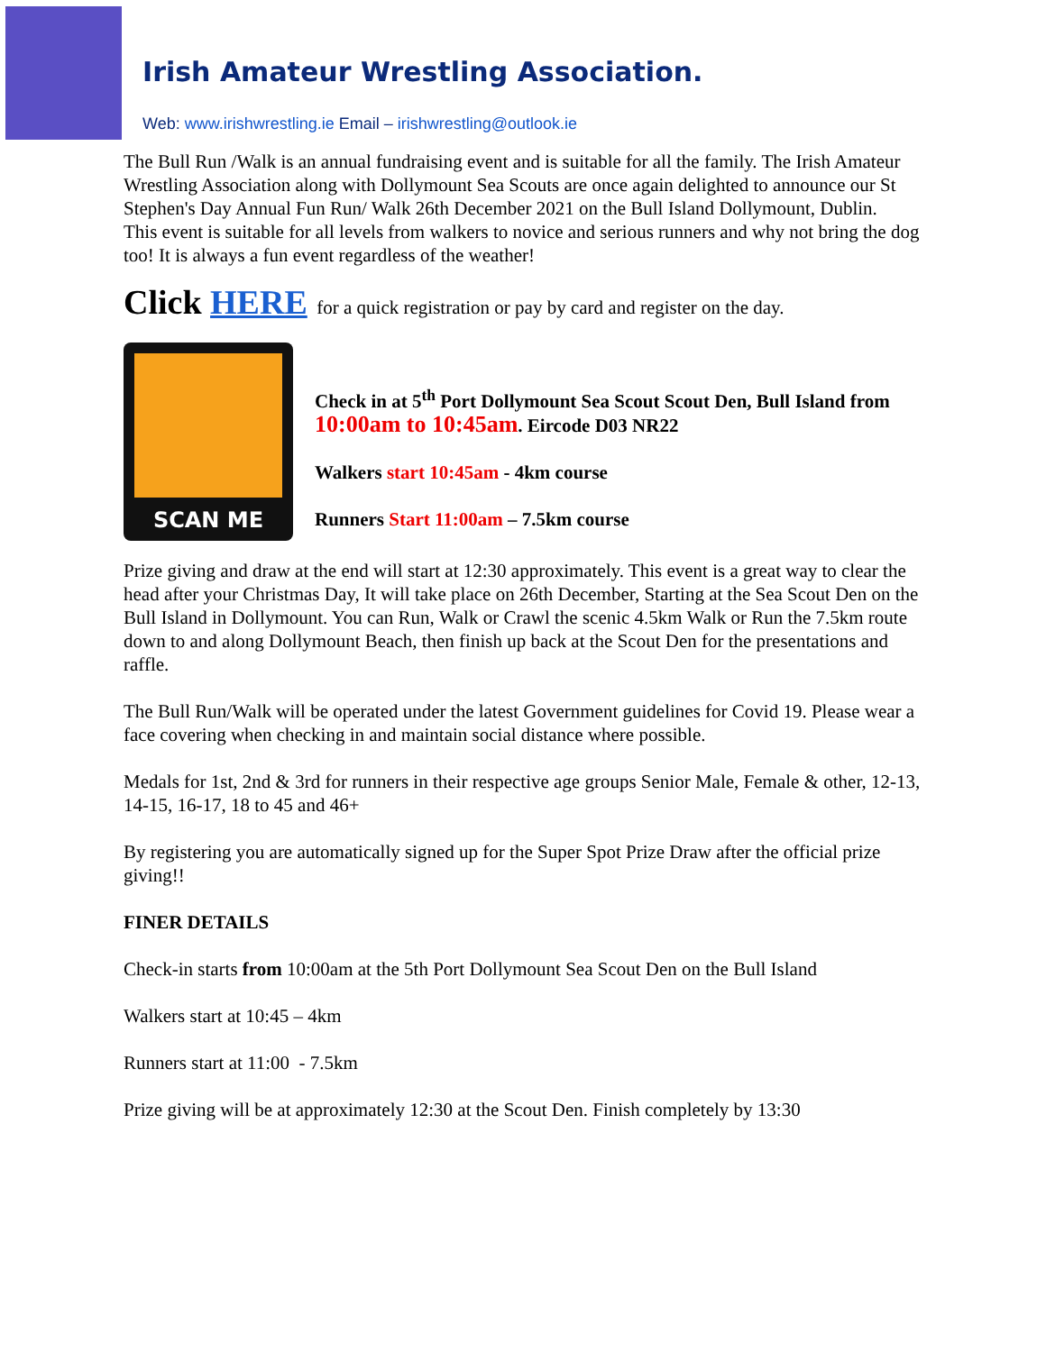Irish Amateur Wrestling Association.
Web: www.irishwrestling.ie Email – irishwrestling@outlook.ie
The Bull Run /Walk is an annual fundraising event and is suitable for all the family. The Irish Amateur Wrestling Association along with Dollymount Sea Scouts are once again delighted to announce our St Stephen's Day Annual Fun Run/ Walk 26th December 2021 on the Bull Island Dollymount, Dublin.
This event is suitable for all levels from walkers to novice and serious runners and why not bring the dog too! It is always a fun event regardless of the weather!
Click HERE for a quick registration or pay by card and register on the day.
SCAN ME
Check in at 5<sup>th</sup> Port Dollymount Sea Scout Scout Den, Bull Island from 10:00am to 10:45am. Eircode D03 NR22
Walkers start 10:45am - 4km course
Runners Start 11:00am – 7.5km course
Prize giving and draw at the end will start at 12:30 approximately. This event is a great way to clear the head after your Christmas Day, It will take place on 26th December, Starting at the Sea Scout Den on the Bull Island in Dollymount. You can Run, Walk or Crawl the scenic 4.5km Walk or Run the 7.5km route down to and along Dollymount Beach, then finish up back at the Scout Den for the presentations and raffle.
The Bull Run/Walk will be operated under the latest Government guidelines for Covid 19. Please wear a face covering when checking in and maintain social distance where possible.
Medals for 1st, 2nd & 3rd for runners in their respective age groups Senior Male, Female & other, 12-13, 14-15, 16-17, 18 to 45 and 46+
By registering you are automatically signed up for the Super Spot Prize Draw after the official prize giving!!
FINER DETAILS
Check-in starts from 10:00am at the 5th Port Dollymount Sea Scout Den on the Bull Island
Walkers start at 10:45 – 4km
Runners start at 11:00 - 7.5km
Prize giving will be at approximately 12:30 at the Scout Den. Finish completely by 13:30